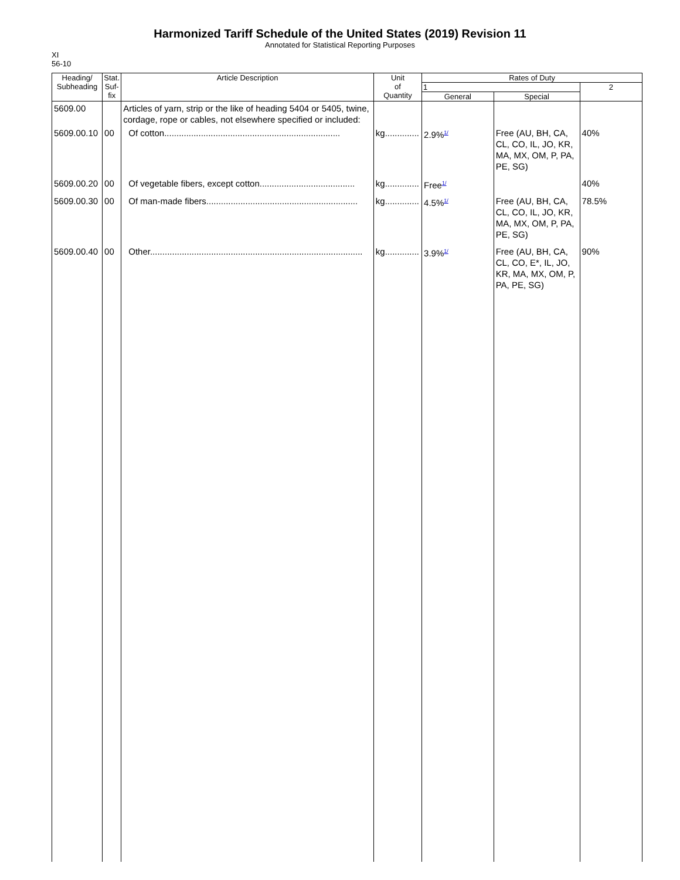Harmonized Tariff Schedule of the United States (2019) Revision 11
Annotated for Statistical Reporting Purposes
XI
56-10
| Heading/ Subheading | Stat. Suf- fix | Article Description | Unit of Quantity | Rates of Duty | | |
| --- | --- | --- | --- | --- | --- | --- |
| | | | | 1 | | 2 |
| | | | | General | Special | |
| 5609.00 | | Articles of yarn, strip or the like of heading 5404 or 5405, twine, cordage, rope or cables, not elsewhere specified or included: | | | | |
| 5609.00.10 | 00 | Of cotton........................................................................ | kg.............. | 2.9%<sup>1/</sup> | Free (AU, BH, CA, CL, CO, IL, JO, KR, MA, MX, OM, P, PA, PE, SG) | 40% |
| 5609.00.20 | 00 | Of vegetable fibers, except cotton....................................... | kg.............. | Free<sup>1/</sup> | | 40% |
| 5609.00.30 | 00 | Of man-made fibers.............................................................. | kg.............. | 4.5%<sup>1/</sup> | Free (AU, BH, CA, CL, CO, IL, JO, KR, MA, MX, OM, P, PA, PE, SG) | 78.5% |
| 5609.00.40 | 00 | Other....................................................................................... | kg.............. | 3.9%<sup>1/</sup> | Free (AU, BH, CA, CL, CO, E*, IL, JO, KR, MA, MX, OM, P, PA, PE, SG) | 90% |